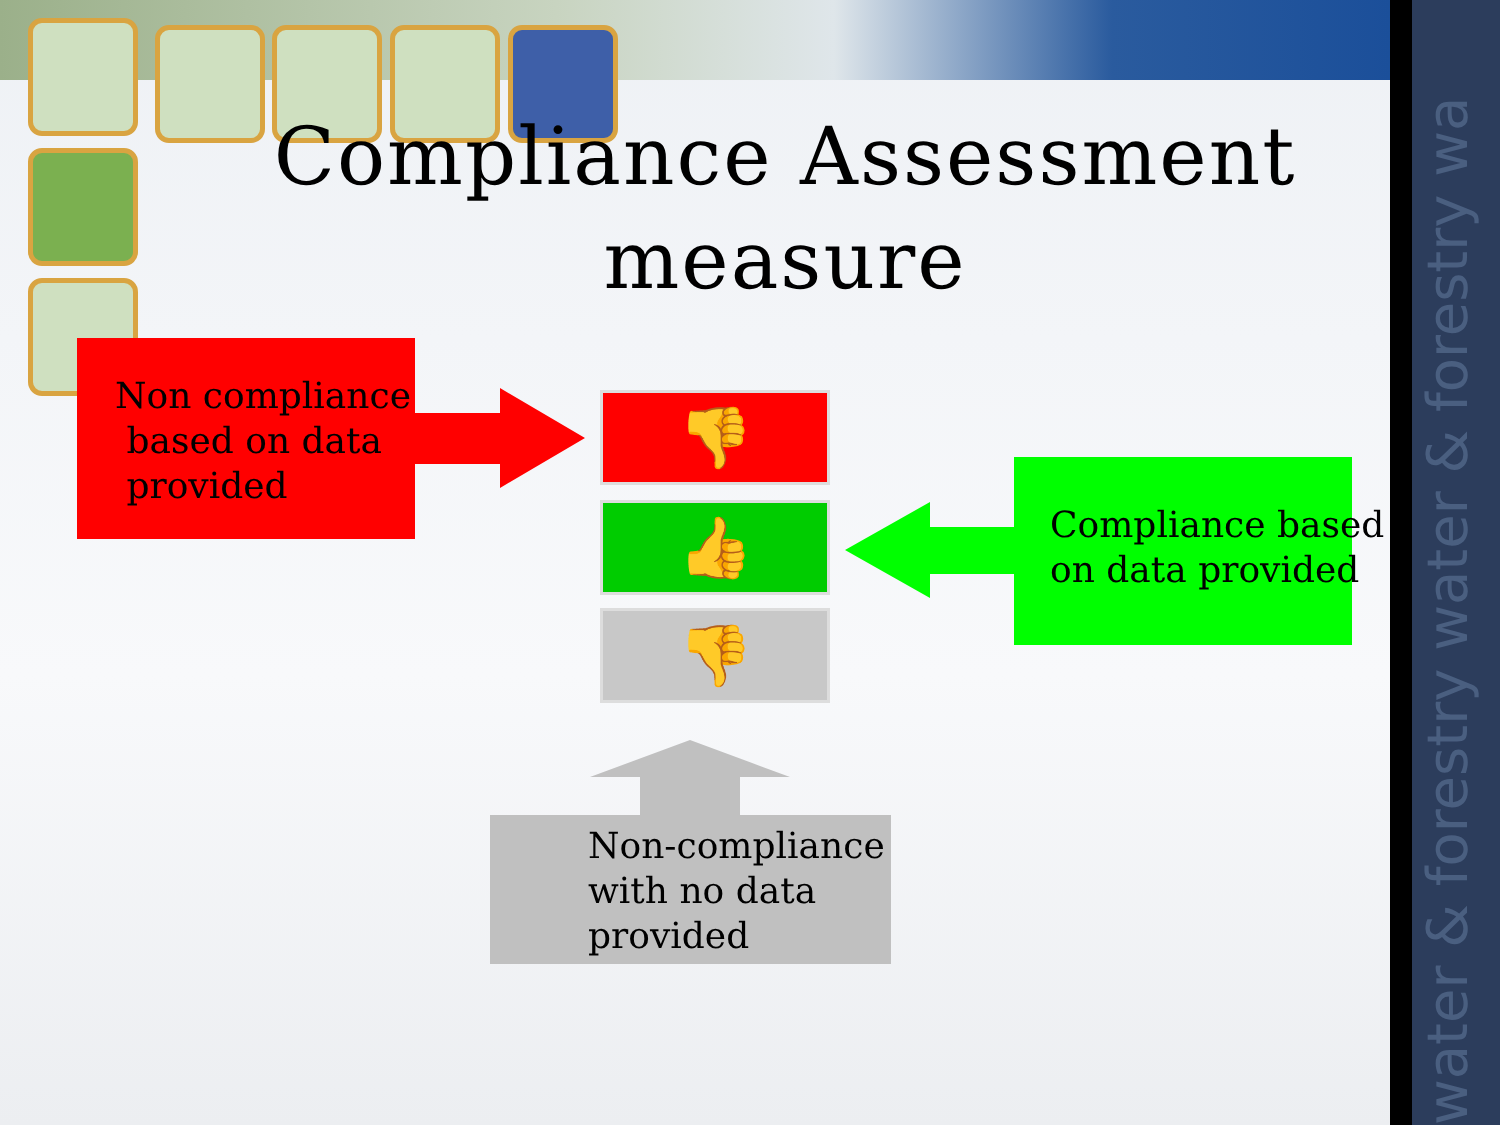water & forestry water & forestry wa
Compliance Assessment measure
Non compliance
based on data
provided
👎
👍
👎
Compliance based
on data provided
Non-compliance
with no data
provided